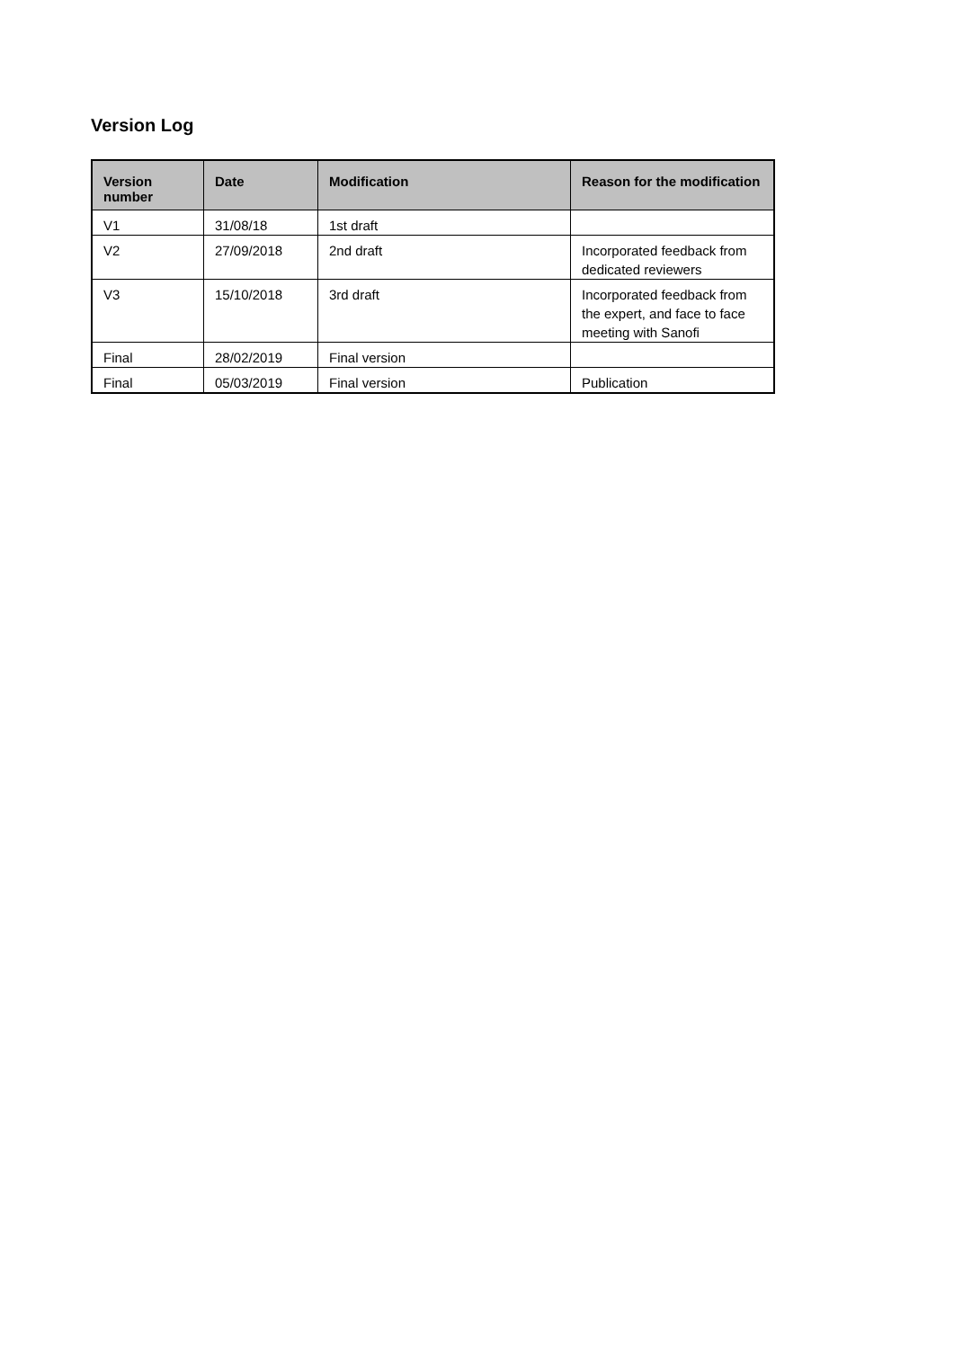Version Log
| Version number | Date | Modification | Reason for the modification |
| --- | --- | --- | --- |
| V1 | 31/08/18 | 1st draft | |
| V2 | 27/09/2018 | 2nd draft | Incorporated feedback from dedicated reviewers |
| V3 | 15/10/2018 | 3rd draft | Incorporated feedback from the expert, and face to face meeting with Sanofi |
| Final | 28/02/2019 | Final version | |
| Final | 05/03/2019 | Final version | Publication |